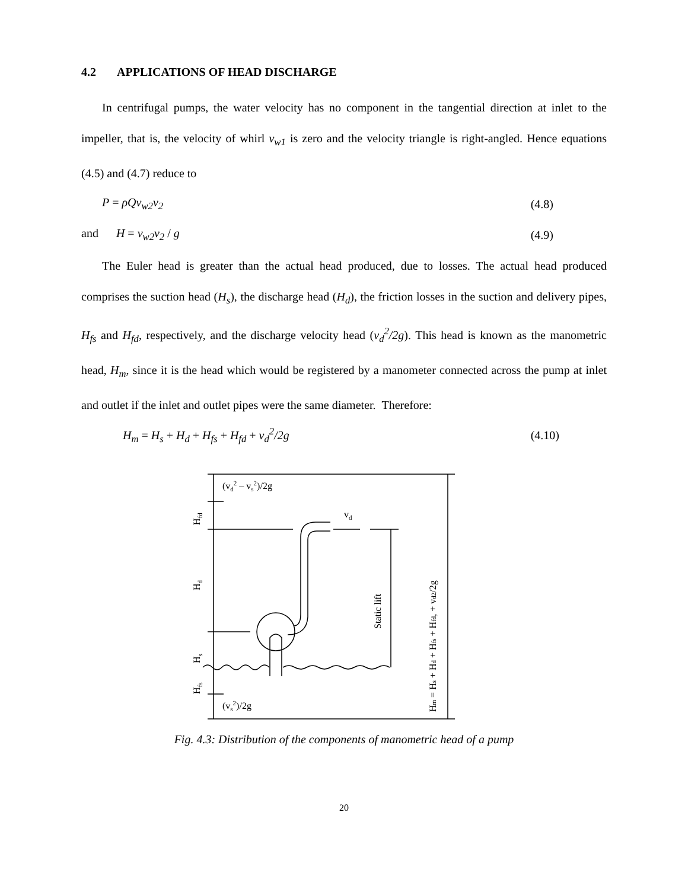4.2 APPLICATIONS OF HEAD DISCHARGE
In centrifugal pumps, the water velocity has no component in the tangential direction at inlet to the impeller, that is, the velocity of whirl v<sub>w1</sub> is zero and the velocity triangle is right-angled. Hence equations (4.5) and (4.7) reduce to
P = ρQv<sub>w2</sub>v<sub>2</sub> (4.8)
and H = v<sub>w2</sub>v<sub>2</sub> / g (4.9)
The Euler head is greater than the actual head produced, due to losses. The actual head produced comprises the suction head (H<sub>s</sub>), the discharge head (H<sub>d</sub>), the friction losses in the suction and delivery pipes, H<sub>fs</sub> and H<sub>fd</sub>, respectively, and the discharge velocity head (v<sub>d</sub><sup>2</sup>/2g). This head is known as the manometric head, H<sub>m</sub>, since it is the head which would be registered by a manometer connected across the pump at inlet and outlet if the inlet and outlet pipes were the same diameter. Therefore:
H<sub>m</sub> = H<sub>s</sub> + H<sub>d</sub> + H<sub>fs</sub> + H<sub>fd</sub> + v<sub>d</sub><sup>2</sup>/2g (4.10)
(vd2 – vs2)/2g
vd
(vs2)/2g
Hfd
Hd
Hs
Hfs
Static lift
Hm = Hs + Hd + Hfs + Hfd, + vd2/2g
Fig. 4.3: Distribution of the components of manometric head of a pump
20